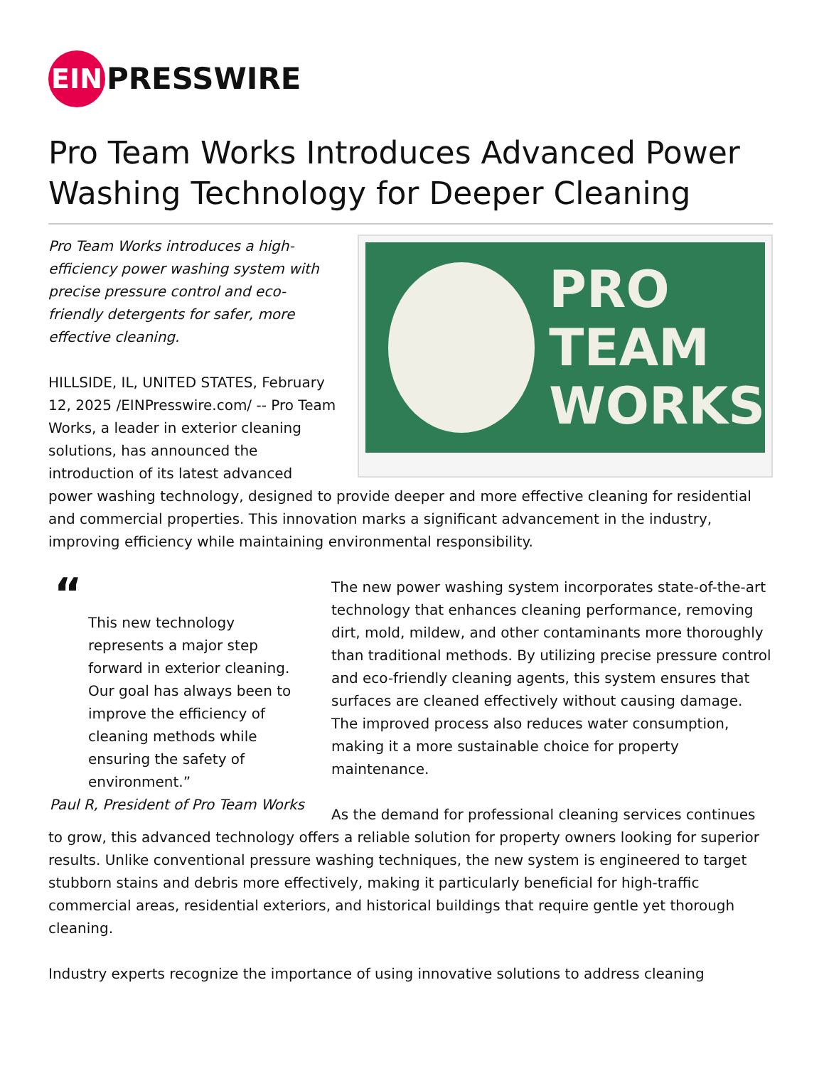EIN
PRESSWIRE
Pro Team Works Introduces Advanced Power Washing Technology for Deeper Cleaning
PRO
TEAM
WORKS
Pro Team Works introduces a high-efficiency power washing system with precise pressure control and eco-friendly detergents for safer, more effective cleaning.
HILLSIDE, IL, UNITED STATES, February 12, 2025 /EINPresswire.com/ -- Pro Team Works, a leader in exterior cleaning solutions, has announced the introduction of its latest advanced power washing technology, designed to provide deeper and more effective cleaning for residential and commercial properties. This innovation marks a significant advancement in the industry, improving efficiency while maintaining environmental responsibility.
“
This new technology represents a major step forward in exterior cleaning. Our goal has always been to improve the efficiency of cleaning methods while ensuring the safety of environment.”
Paul R, President of Pro Team Works
The new power washing system incorporates state-of-the-art technology that enhances cleaning performance, removing dirt, mold, mildew, and other contaminants more thoroughly than traditional methods. By utilizing precise pressure control and eco-friendly cleaning agents, this system ensures that surfaces are cleaned effectively without causing damage. The improved process also reduces water consumption, making it a more sustainable choice for property maintenance.
As the demand for professional cleaning services continues to grow, this advanced technology offers a reliable solution for property owners looking for superior results. Unlike conventional pressure washing techniques, the new system is engineered to target stubborn stains and debris more effectively, making it particularly beneficial for high-traffic commercial areas, residential exteriors, and historical buildings that require gentle yet thorough cleaning.
Industry experts recognize the importance of using innovative solutions to address cleaning